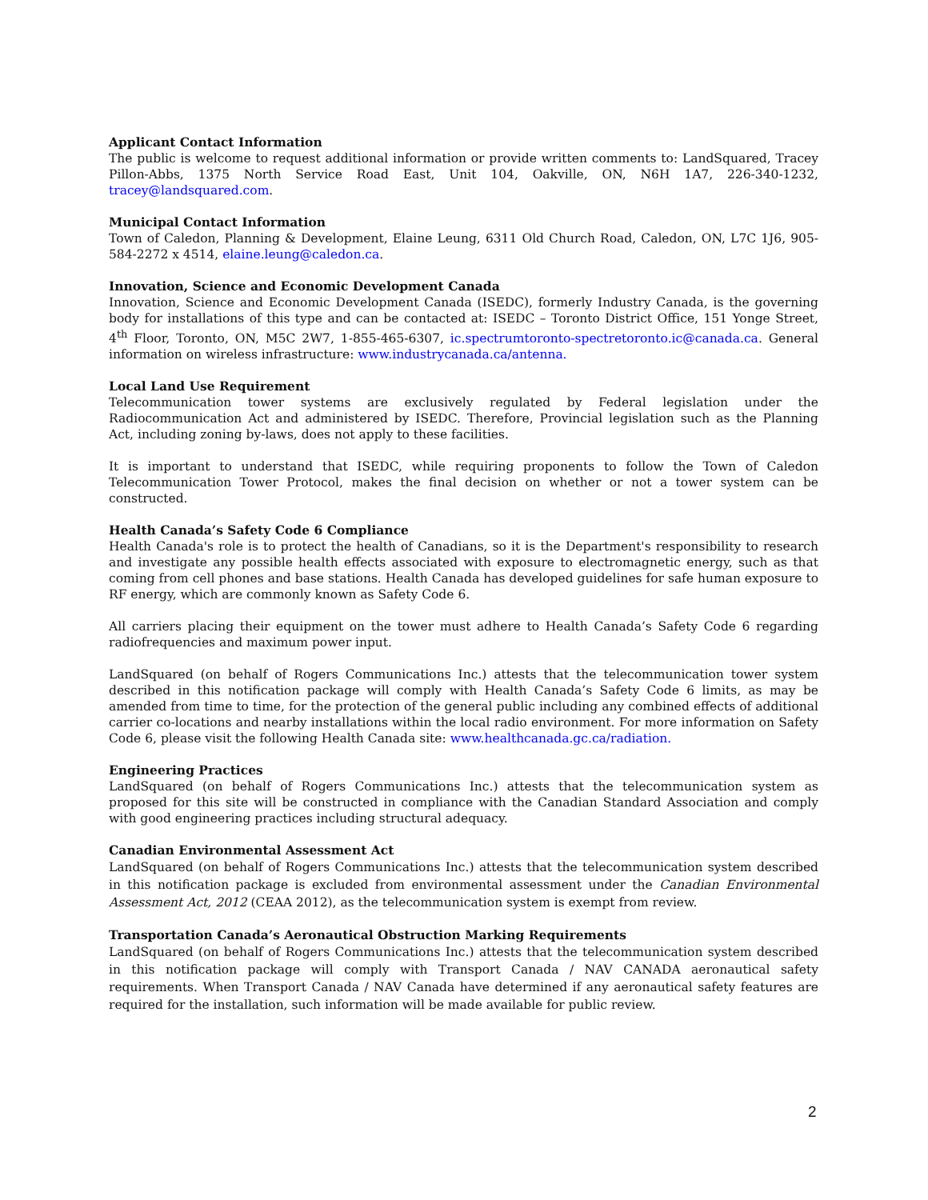Applicant Contact Information
The public is welcome to request additional information or provide written comments to: LandSquared, Tracey Pillon-Abbs, 1375 North Service Road East, Unit 104, Oakville, ON, N6H 1A7, 226-340-1232, tracey@landsquared.com.
Municipal Contact Information
Town of Caledon, Planning & Development, Elaine Leung, 6311 Old Church Road, Caledon, ON, L7C 1J6, 905-584-2272 x 4514, elaine.leung@caledon.ca.
Innovation, Science and Economic Development Canada
Innovation, Science and Economic Development Canada (ISEDC), formerly Industry Canada, is the governing body for installations of this type and can be contacted at: ISEDC – Toronto District Office, 151 Yonge Street, 4<sup>th</sup> Floor, Toronto, ON, M5C 2W7, 1-855-465-6307, ic.spectrumtoronto-spectretoronto.ic@canada.ca. General information on wireless infrastructure: www.industrycanada.ca/antenna.
Local Land Use Requirement
Telecommunication tower systems are exclusively regulated by Federal legislation under the Radiocommunication Act and administered by ISEDC. Therefore, Provincial legislation such as the Planning Act, including zoning by-laws, does not apply to these facilities.
It is important to understand that ISEDC, while requiring proponents to follow the Town of Caledon Telecommunication Tower Protocol, makes the final decision on whether or not a tower system can be constructed.
Health Canada’s Safety Code 6 Compliance
Health Canada's role is to protect the health of Canadians, so it is the Department's responsibility to research and investigate any possible health effects associated with exposure to electromagnetic energy, such as that coming from cell phones and base stations. Health Canada has developed guidelines for safe human exposure to RF energy, which are commonly known as Safety Code 6.
All carriers placing their equipment on the tower must adhere to Health Canada’s Safety Code 6 regarding radiofrequencies and maximum power input.
LandSquared (on behalf of Rogers Communications Inc.) attests that the telecommunication tower system described in this notification package will comply with Health Canada’s Safety Code 6 limits, as may be amended from time to time, for the protection of the general public including any combined effects of additional carrier co-locations and nearby installations within the local radio environment. For more information on Safety Code 6, please visit the following Health Canada site: www.healthcanada.gc.ca/radiation.
Engineering Practices
LandSquared (on behalf of Rogers Communications Inc.) attests that the telecommunication system as proposed for this site will be constructed in compliance with the Canadian Standard Association and comply with good engineering practices including structural adequacy.
Canadian Environmental Assessment Act
LandSquared (on behalf of Rogers Communications Inc.) attests that the telecommunication system described in this notification package is excluded from environmental assessment under the Canadian Environmental Assessment Act, 2012 (CEAA 2012), as the telecommunication system is exempt from review.
Transportation Canada’s Aeronautical Obstruction Marking Requirements
LandSquared (on behalf of Rogers Communications Inc.) attests that the telecommunication system described in this notification package will comply with Transport Canada / NAV CANADA aeronautical safety requirements. When Transport Canada / NAV Canada have determined if any aeronautical safety features are required for the installation, such information will be made available for public review.
2